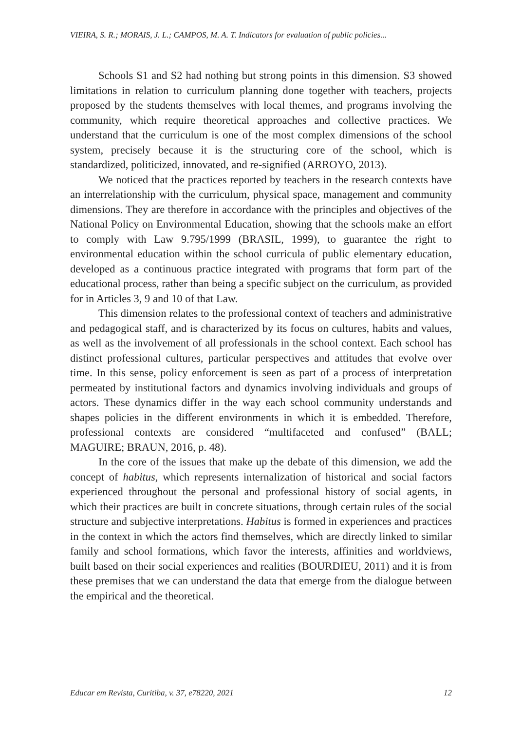VIEIRA, S. R.; MORAIS, J. L.; CAMPOS, M. A. T. Indicators for evaluation of public policies...
Schools S1 and S2 had nothing but strong points in this dimension. S3 showed limitations in relation to curriculum planning done together with teachers, projects proposed by the students themselves with local themes, and programs involving the community, which require theoretical approaches and collective practices. We understand that the curriculum is one of the most complex dimensions of the school system, precisely because it is the structuring core of the school, which is standardized, politicized, innovated, and re-signified (ARROYO, 2013).
We noticed that the practices reported by teachers in the research contexts have an interrelationship with the curriculum, physical space, management and community dimensions. They are therefore in accordance with the principles and objectives of the National Policy on Environmental Education, showing that the schools make an effort to comply with Law 9.795/1999 (BRASIL, 1999), to guarantee the right to environmental education within the school curricula of public elementary education, developed as a continuous practice integrated with programs that form part of the educational process, rather than being a specific subject on the curriculum, as provided for in Articles 3, 9 and 10 of that Law.
This dimension relates to the professional context of teachers and administrative and pedagogical staff, and is characterized by its focus on cultures, habits and values, as well as the involvement of all professionals in the school context. Each school has distinct professional cultures, particular perspectives and attitudes that evolve over time. In this sense, policy enforcement is seen as part of a process of interpretation permeated by institutional factors and dynamics involving individuals and groups of actors. These dynamics differ in the way each school community understands and shapes policies in the different environments in which it is embedded. Therefore, professional contexts are considered “multifaceted and confused” (BALL; MAGUIRE; BRAUN, 2016, p. 48).
In the core of the issues that make up the debate of this dimension, we add the concept of habitus, which represents internalization of historical and social factors experienced throughout the personal and professional history of social agents, in which their practices are built in concrete situations, through certain rules of the social structure and subjective interpretations. Habitus is formed in experiences and practices in the context in which the actors find themselves, which are directly linked to similar family and school formations, which favor the interests, affinities and worldviews, built based on their social experiences and realities (BOURDIEU, 2011) and it is from these premises that we can understand the data that emerge from the dialogue between the empirical and the theoretical.
Educar em Revista, Curitiba, v. 37, e78220, 2021 12